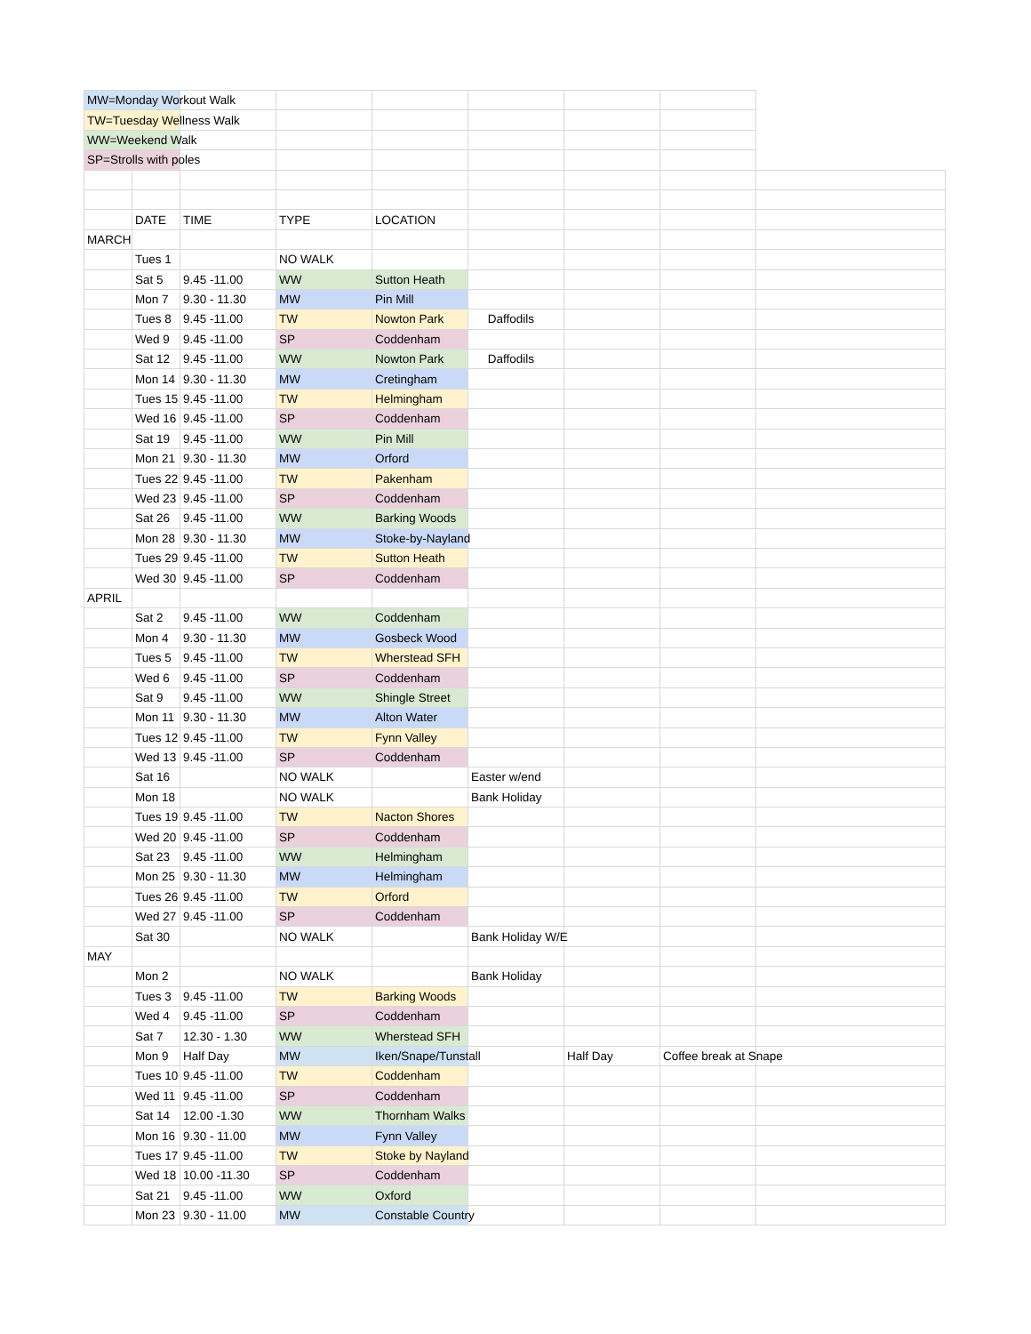| MW=Monday Workout Walk | | | | | | | | |
| TW=Tuesday Wellness Walk | | | | | | | | |
| WW=Weekend Walk | | | | | | | | |
| SP=Strolls with poles | | | | | | | | |
| | DATE | TIME | TYPE | LOCATION | | | | |
| MARCH | | | | | | | | |
| | Tues 1 | | NO WALK | | | | | |
| | Sat 5 | 9.45 -11.00 | WW | Sutton Heath | | | | |
| | Mon 7 | 9.30 - 11.30 | MW | Pin Mill | | | | |
| | Tues 8 | 9.45 -11.00 | TW | Nowton Park | Daffodils | | | |
| | Wed 9 | 9.45 -11.00 | SP | Coddenham | | | | |
| | Sat 12 | 9.45 -11.00 | WW | Nowton Park | Daffodils | | | |
| | Mon 14 | 9.30 - 11.30 | MW | Cretingham | | | | |
| | Tues 15 | 9.45 -11.00 | TW | Helmingham | | | | |
| | Wed 16 | 9.45 -11.00 | SP | Coddenham | | | | |
| | Sat 19 | 9.45 -11.00 | WW | Pin Mill | | | | |
| | Mon 21 | 9.30 - 11.30 | MW | Orford | | | | |
| | Tues 22 | 9.45 -11.00 | TW | Pakenham | | | | |
| | Wed 23 | 9.45 -11.00 | SP | Coddenham | | | | |
| | Sat 26 | 9.45 -11.00 | WW | Barking Woods | | | | |
| | Mon 28 | 9.30 - 11.30 | MW | Stoke-by-Nayland | | | | |
| | Tues 29 | 9.45 -11.00 | TW | Sutton Heath | | | | |
| | Wed 30 | 9.45 -11.00 | SP | Coddenham | | | | |
| APRIL | | | | | | | | |
| | Sat 2 | 9.45 -11.00 | WW | Coddenham | | | | |
| | Mon 4 | 9.30 - 11.30 | MW | Gosbeck Wood | | | | |
| | Tues 5 | 9.45 -11.00 | TW | Wherstead SFH | | | | |
| | Wed 6 | 9.45 -11.00 | SP | Coddenham | | | | |
| | Sat 9 | 9.45 -11.00 | WW | Shingle Street | | | | |
| | Mon 11 | 9.30 - 11.30 | MW | Alton Water | | | | |
| | Tues 12 | 9.45 -11.00 | TW | Fynn Valley | | | | |
| | Wed 13 | 9.45 -11.00 | SP | Coddenham | | | | |
| | Sat 16 | | NO WALK | | Easter w/end | | | |
| | Mon 18 | | NO WALK | | Bank Holiday | | | |
| | Tues 19 | 9.45 -11.00 | TW | Nacton Shores | | | | |
| | Wed 20 | 9.45 -11.00 | SP | Coddenham | | | | |
| | Sat 23 | 9.45 -11.00 | WW | Helmingham | | | | |
| | Mon 25 | 9.30 - 11.30 | MW | Helmingham | | | | |
| | Tues 26 | 9.45 -11.00 | TW | Orford | | | | |
| | Wed 27 | 9.45 -11.00 | SP | Coddenham | | | | |
| | Sat 30 | | NO WALK | | Bank Holiday W/E | | | |
| MAY | | | | | | | | |
| | Mon 2 | | NO WALK | | Bank Holiday | | | |
| | Tues 3 | 9.45 -11.00 | TW | Barking Woods | | | | |
| | Wed 4 | 9.45 -11.00 | SP | Coddenham | | | | |
| | Sat 7 | 12.30 - 1.30 | WW | Wherstead SFH | | | | |
| | Mon 9 | Half Day | MW | Iken/Snape/Tunstall | | Half Day | Coffee break at Snape | |
| | Tues 10 | 9.45 -11.00 | TW | Coddenham | | | | |
| | Wed 11 | 9.45 -11.00 | SP | Coddenham | | | | |
| | Sat 14 | 12.00 -1.30 | WW | Thornham Walks | | | | |
| | Mon 16 | 9.30 - 11.00 | MW | Fynn Valley | | | | |
| | Tues 17 | 9.45 -11.00 | TW | Stoke by Nayland | | | | |
| | Wed 18 | 10.00 -11.30 | SP | Coddenham | | | | |
| | Sat 21 | 9.45 -11.00 | WW | Oxford | | | | |
| | Mon 23 | 9.30 - 11.00 | MW | Constable Country | | | | |